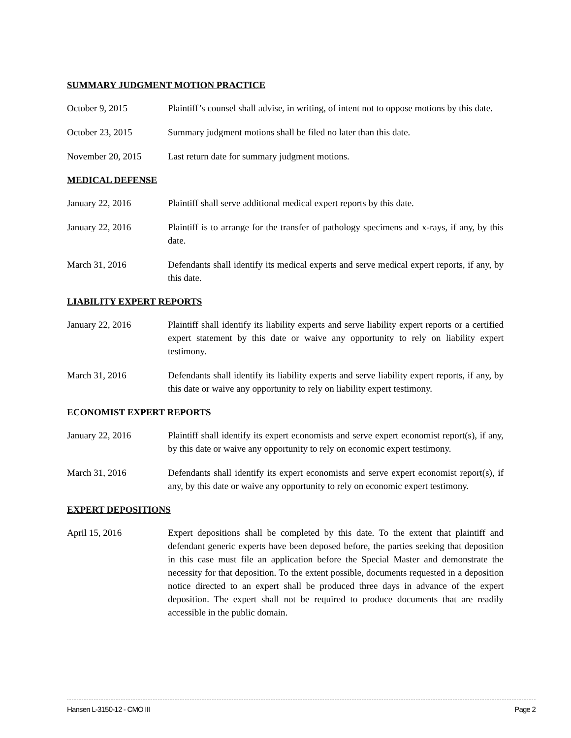SUMMARY JUDGMENT MOTION PRACTICE
October 9, 2015 Plaintiff’s counsel shall advise, in writing, of intent not to oppose motions by this date.
October 23, 2015 Summary judgment motions shall be filed no later than this date.
November 20, 2015 Last return date for summary judgment motions.
MEDICAL DEFENSE
January 22, 2016 Plaintiff shall serve additional medical expert reports by this date.
January 22, 2016 Plaintiff is to arrange for the transfer of pathology specimens and x-rays, if any, by this date.
March 31, 2016 Defendants shall identify its medical experts and serve medical expert reports, if any, by this date.
LIABILITY EXPERT REPORTS
January 22, 2016 Plaintiff shall identify its liability experts and serve liability expert reports or a certified expert statement by this date or waive any opportunity to rely on liability expert testimony.
March 31, 2016 Defendants shall identify its liability experts and serve liability expert reports, if any, by this date or waive any opportunity to rely on liability expert testimony.
ECONOMIST EXPERT REPORTS
January 22, 2016 Plaintiff shall identify its expert economists and serve expert economist report(s), if any, by this date or waive any opportunity to rely on economic expert testimony.
March 31, 2016 Defendants shall identify its expert economists and serve expert economist report(s), if any, by this date or waive any opportunity to rely on economic expert testimony.
EXPERT DEPOSITIONS
April 15, 2016 Expert depositions shall be completed by this date. To the extent that plaintiff and defendant generic experts have been deposed before, the parties seeking that deposition in this case must file an application before the Special Master and demonstrate the necessity for that deposition. To the extent possible, documents requested in a deposition notice directed to an expert shall be produced three days in advance of the expert deposition. The expert shall not be required to produce documents that are readily accessible in the public domain.
Hansen L-3150-12 - CMO III Page 2